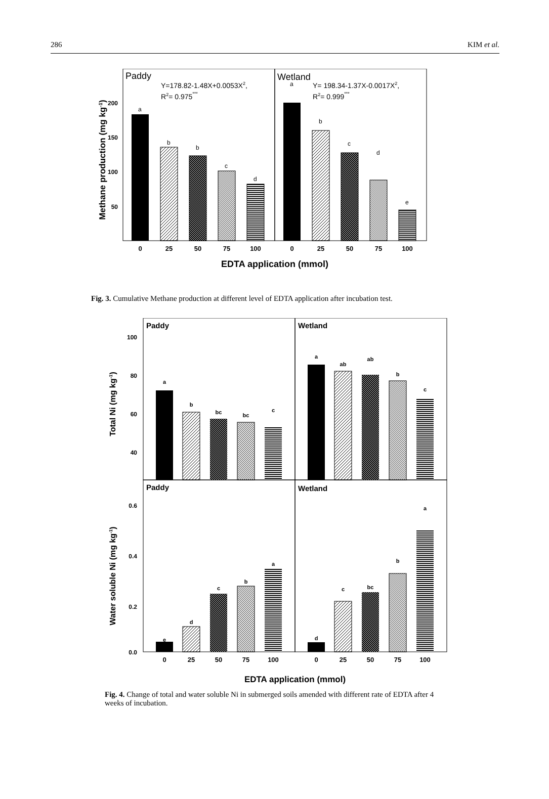286 KIM et al.
Paddy
Wetland
Y=178.82-1.48X+0.0053X2,
R2= 0.975***
Y= 198.34-1.37X-0.0017X2,
R2= 0.999***
200
150
100
50
a
b
b
c
d
a
b
c
d
e
0
25
50
75
100
0
25
50
75
100
EDTA application (mmol)
Methane production (mg kg-1)
Fig. 3. Cumulative Methane production at different level of EDTA application after incubation test.
Paddy
Wetland
Paddy
Wetland
100
80
60
40
0.6
0.4
0.2
0.0
a
b
bc
bc
c
a
ab
ab
b
c
e
d
c
b
a
d
c
bc
b
a
0
25
50
75
100
0
25
50
75
100
EDTA application (mmol)
Total Ni (mg kg-1)
Water soluble Ni (mg kg-1)
Fig. 4. Change of total and water soluble Ni in submerged soils amended with different rate of EDTA after 4 weeks of incubation.